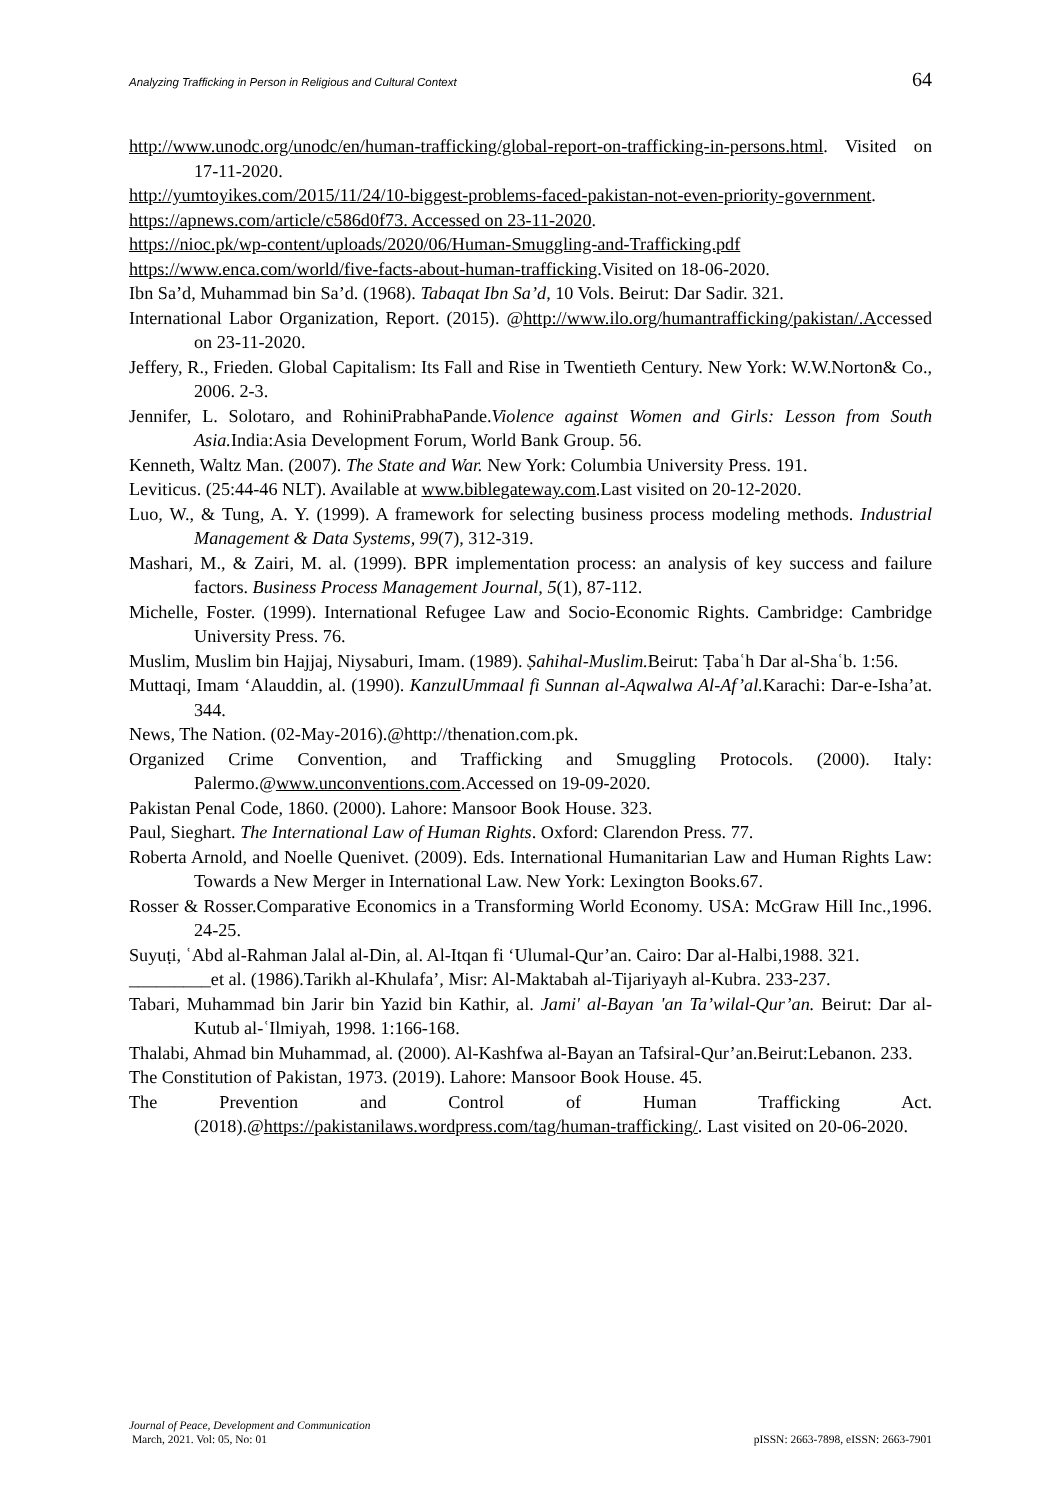Analyzing Trafficking in Person in Religious and Cultural Context 64
http://www.unodc.org/unodc/en/human-trafficking/global-report-on-trafficking-in-persons.html. Visited on 17-11-2020.
http://yumtoyikes.com/2015/11/24/10-biggest-problems-faced-pakistan-not-even-priority-government.
https://apnews.com/article/c586d0f73. Accessed on 23-11-2020.
https://nioc.pk/wp-content/uploads/2020/06/Human-Smuggling-and-Trafficking.pdf
https://www.enca.com/world/five-facts-about-human-trafficking.Visited on 18-06-2020.
Ibn Sa’d, Muhammad bin Sa’d. (1968). Tabaqat Ibn Sa’d, 10 Vols. Beirut: Dar Sadir. 321.
International Labor Organization, Report. (2015). @http://www.ilo.org/humantrafficking/pakistan/.Accessed on 23-11-2020.
Jeffery, R., Frieden. Global Capitalism: Its Fall and Rise in Twentieth Century. New York: W.W.Norton& Co., 2006. 2-3.
Jennifer, L. Solotaro, and RohiniPrabhaPande.Violence against Women and Girls: Lesson from South Asia. India:Asia Development Forum, World Bank Group. 56.
Kenneth, Waltz Man. (2007). The State and War. New York: Columbia University Press. 191.
Leviticus. (25:44-46 NLT). Available at www.biblegateway.com.Last visited on 20-12-2020.
Luo, W., & Tung, A. Y. (1999). A framework for selecting business process modeling methods. Industrial Management & Data Systems, 99(7), 312-319.
Mashari, M., & Zairi, M. al. (1999). BPR implementation process: an analysis of key success and failure factors. Business Process Management Journal, 5(1), 87-112.
Michelle, Foster. (1999). International Refugee Law and Socio-Economic Rights. Cambridge: Cambridge University Press. 76.
Muslim, Muslim bin Hajjaj, Niysaburi, Imam. (1989). Ṣahihal-Muslim. Beirut: Ṭabaʿh Dar al-Shaʿb. 1:56.
Muttaqi, Imam ‘Alauddin, al. (1990). KanzulUmmaal fi Sunnan al-Aqwalwa Al-Af’al. Karachi: Dar-e-Isha’at. 344.
News, The Nation. (02-May-2016).@http://thenation.com.pk.
Organized Crime Convention, and Trafficking and Smuggling Protocols. (2000). Italy: Palermo.@www.unconventions.com.Accessed on 19-09-2020.
Pakistan Penal Code, 1860. (2000). Lahore: Mansoor Book House. 323.
Paul, Sieghart. The International Law of Human Rights. Oxford: Clarendon Press. 77.
Roberta Arnold, and Noelle Quenivet. (2009). Eds. International Humanitarian Law and Human Rights Law: Towards a New Merger in International Law. New York: Lexington Books.67.
Rosser & Rosser.Comparative Economics in a Transforming World Economy. USA: McGraw Hill Inc.,1996. 24-25.
Suyuṭi, ʿAbd al-Rahman Jalal al-Din, al. Al-Itqan fi ‘Ulumal-Qur’an. Cairo: Dar al-Halbi,1988. 321.
_________et al. (1986).Tarikh al-Khulafa’, Misr: Al-Maktabah al-Tijariyayh al-Kubra. 233-237.
Tabari, Muhammad bin Jarir bin Yazid bin Kathir, al. Jami' al-Bayan 'an Ta’wilal-Qur’an. Beirut: Dar al-Kutub al-ʿIlmiyah, 1998. 1:166-168.
Thalabi, Ahmad bin Muhammad, al. (2000). Al-Kashfwa al-Bayan an Tafsiral-Qur’an.Beirut:Lebanon. 233.
The Constitution of Pakistan, 1973. (2019). Lahore: Mansoor Book House. 45.
The Prevention and Control of Human Trafficking Act. (2018).@https://pakistanilaws.wordpress.com/tag/human-trafficking/. Last visited on 20-06-2020.
Journal of Peace, Development and Communication
March, 2021. Vol: 05, No: 01 pISSN: 2663-7898, eISSN: 2663-7901